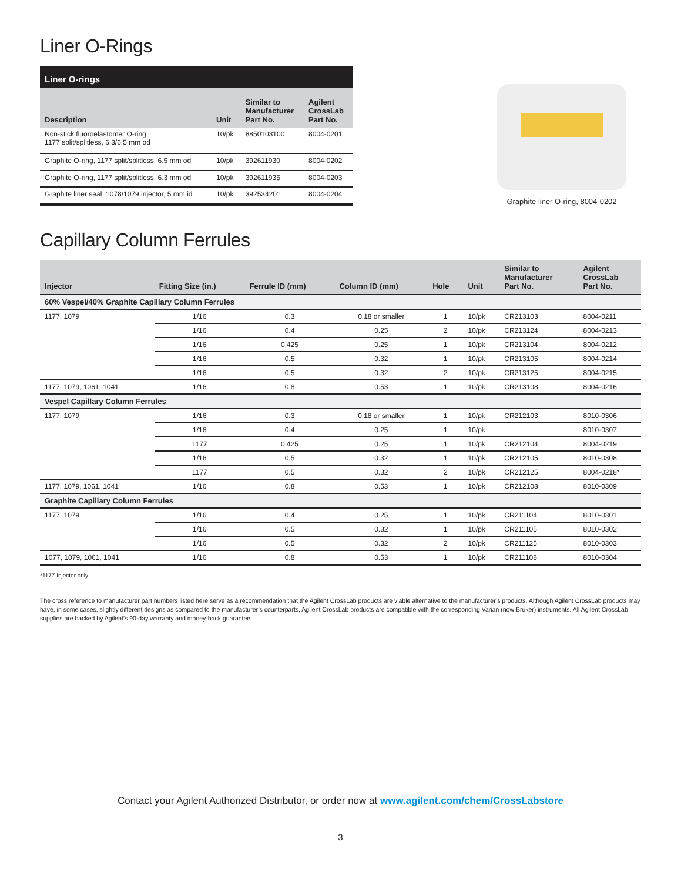Liner O-Rings
| Liner O-rings | | | |
| --- | --- | --- | --- |
| Description | Unit | Similar to Manufacturer Part No. | Agilent CrossLab Part No. |
| Non-stick fluoroelastomer O-ring, 1177 split/splitless, 6.3/6.5 mm od | 10/pk | 8850103100 | 8004-0201 |
| Graphite O-ring, 1177 split/splitless, 6.5 mm od | 10/pk | 392611930 | 8004-0202 |
| Graphite O-ring, 1177 split/splitless, 6.3 mm od | 10/pk | 392611935 | 8004-0203 |
| Graphite liner seal, 1078/1079 injector, 5 mm id | 10/pk | 392534201 | 8004-0204 |
Graphite liner O-ring, 8004-0202
Capillary Column Ferrules
| Injector | Fitting Size (in.) | Ferrule ID (mm) | Column ID (mm) | Hole | Unit | Similar to Manufacturer Part No. | Agilent CrossLab Part No. |
| --- | --- | --- | --- | --- | --- | --- | --- |
| 60% Vespel/40% Graphite Capillary Column Ferrules | | | | | | | |
| 1177, 1079 | 1/16 | 0.3 | 0.18 or smaller | 1 | 10/pk | CR213103 | 8004-0211 |
| | 1/16 | 0.4 | 0.25 | 2 | 10/pk | CR213124 | 8004-0213 |
| | 1/16 | 0.425 | 0.25 | 1 | 10/pk | CR213104 | 8004-0212 |
| | 1/16 | 0.5 | 0.32 | 1 | 10/pk | CR213105 | 8004-0214 |
| | 1/16 | 0.5 | 0.32 | 2 | 10/pk | CR213125 | 8004-0215 |
| 1177, 1079, 1061, 1041 | 1/16 | 0.8 | 0.53 | 1 | 10/pk | CR213108 | 8004-0216 |
| Vespel Capillary Column Ferrules | | | | | | | |
| 1177, 1079 | 1/16 | 0.3 | 0.18 or smaller | 1 | 10/pk | CR212103 | 8010-0306 |
| | 1/16 | 0.4 | 0.25 | 1 | 10/pk | | 8010-0307 |
| | 1177 | 0.425 | 0.25 | 1 | 10/pk | CR212104 | 8004-0219 |
| | 1/16 | 0.5 | 0.32 | 1 | 10/pk | CR212105 | 8010-0308 |
| | 1177 | 0.5 | 0.32 | 2 | 10/pk | CR212125 | 8004-0218* |
| 1177, 1079, 1061, 1041 | 1/16 | 0.8 | 0.53 | 1 | 10/pk | CR212108 | 8010-0309 |
| Graphite Capillary Column Ferrules | | | | | | | |
| 1177, 1079 | 1/16 | 0.4 | 0.25 | 1 | 10/pk | CR211104 | 8010-0301 |
| | 1/16 | 0.5 | 0.32 | 1 | 10/pk | CR211105 | 8010-0302 |
| | 1/16 | 0.5 | 0.32 | 2 | 10/pk | CR211125 | 8010-0303 |
| 1077, 1079, 1061, 1041 | 1/16 | 0.8 | 0.53 | 1 | 10/pk | CR211108 | 8010-0304 |
*1177 Injector only
The cross reference to manufacturer part numbers listed here serve as a recommendation that the Agilent CrossLab products are viable alternative to the manufacturer’s products. Although Agilent CrossLab products may have, in some cases, slightly different designs as compared to the manufacturer’s counterparts, Agilent CrossLab products are compatible with the corresponding Varian (now Bruker) instruments. All Agilent CrossLab supplies are backed by Agilent’s 90-day warranty and money-back guarantee.
Contact your Agilent Authorized Distributor, or order now at www.agilent.com/chem/CrossLabstore
3